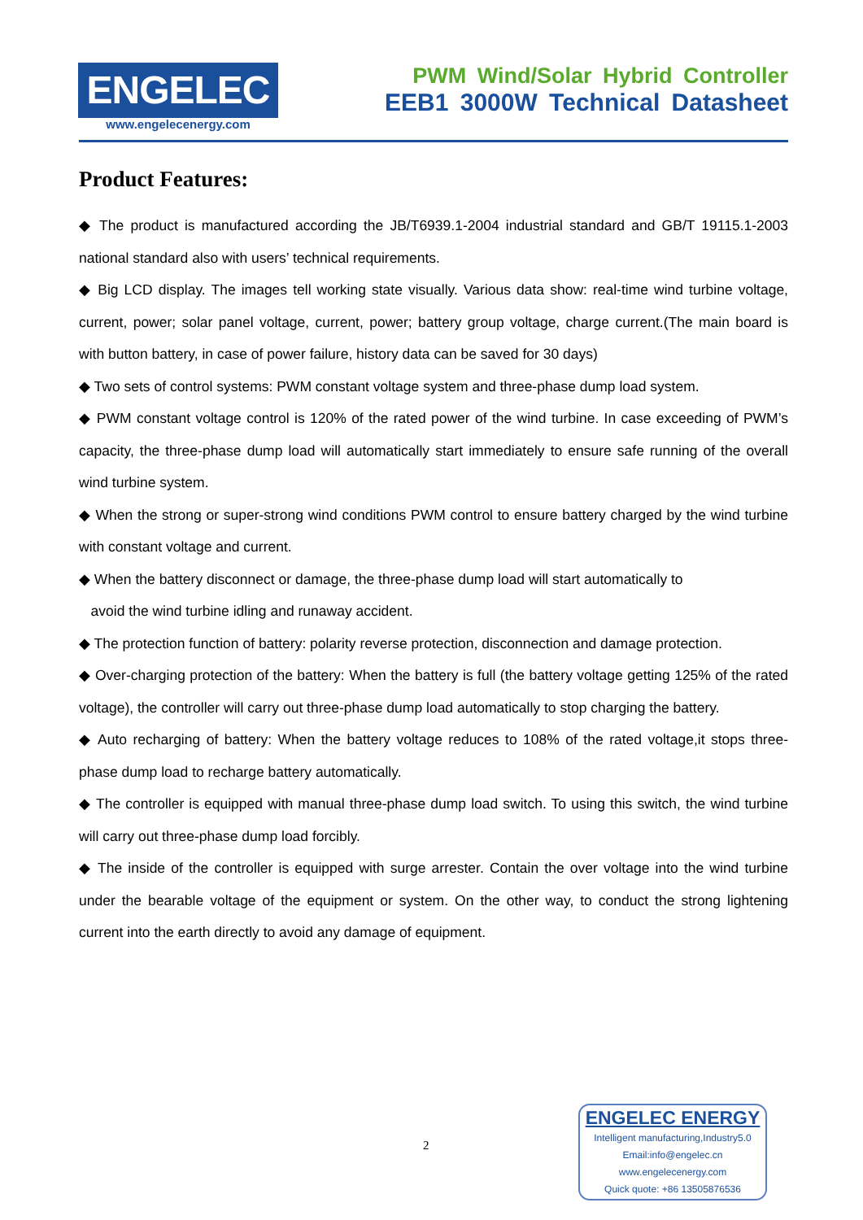ENGELEC
www.engelecenergy.com
PWM Wind/Solar Hybrid Controller
EEB1 3000W Technical Datasheet
Product Features:
◆ The product is manufactured according the JB/T6939.1-2004 industrial standard and GB/T 19115.1-2003 national standard also with users’ technical requirements.
◆ Big LCD display. The images tell working state visually. Various data show: real-time wind turbine voltage, current, power; solar panel voltage, current, power; battery group voltage, charge current.(The main board is with button battery, in case of power failure, history data can be saved for 30 days)
◆ Two sets of control systems: PWM constant voltage system and three-phase dump load system.
◆ PWM constant voltage control is 120% of the rated power of the wind turbine. In case exceeding of PWM’s capacity, the three-phase dump load will automatically start immediately to ensure safe running of the overall wind turbine system.
◆ When the strong or super-strong wind conditions PWM control to ensure battery charged by the wind turbine with constant voltage and current.
◆ When the battery disconnect or damage, the three-phase dump load will start automatically to
avoid the wind turbine idling and runaway accident.
◆ The protection function of battery: polarity reverse protection, disconnection and damage protection.
◆ Over-charging protection of the battery: When the battery is full (the battery voltage getting 125% of the rated voltage), the controller will carry out three-phase dump load automatically to stop charging the battery.
◆ Auto recharging of battery: When the battery voltage reduces to 108% of the rated voltage,it stops three-phase dump load to recharge battery automatically.
◆ The controller is equipped with manual three-phase dump load switch. To using this switch, the wind turbine will carry out three-phase dump load forcibly.
◆ The inside of the controller is equipped with surge arrester. Contain the over voltage into the wind turbine under the bearable voltage of the equipment or system. On the other way, to conduct the strong lightening current into the earth directly to avoid any damage of equipment.
2
ENGELEC ENERGY
Intelligent manufacturing,Industry5.0
Email:info@engelec.cn
www.engelecenergy.com
Quick quote: +86 13505876536